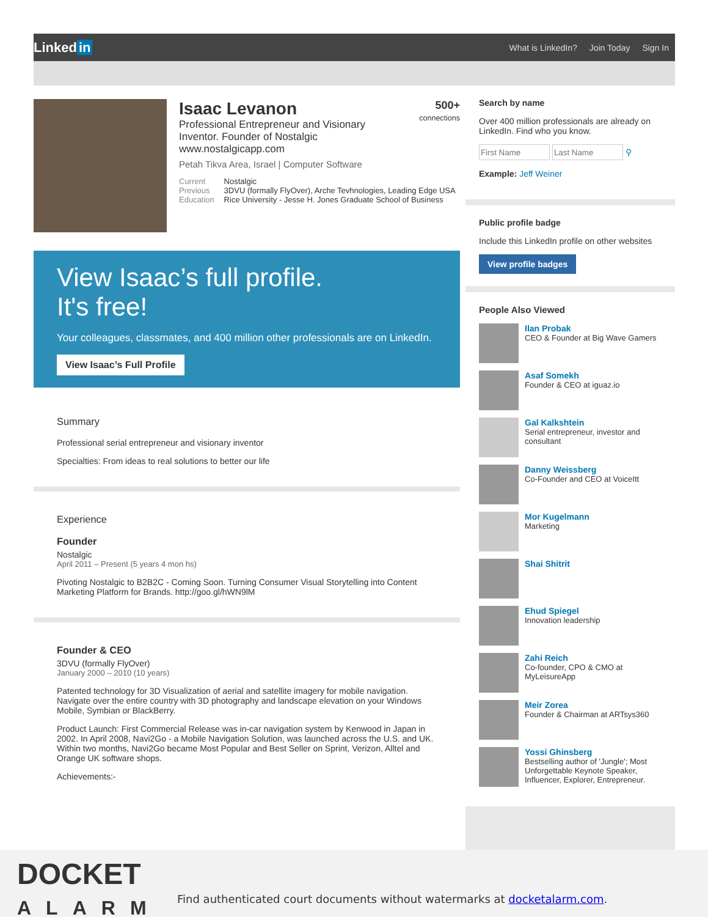Linked in
What is LinkedIn? Join Today Sign In
500+
connections
Isaac Levanon
Professional Entrepreneur and Visionary
Inventor. Founder of Nostalgic
www.nostalgicapp.com
Petah Tikva Area, Israel | Computer Software
Current Nostalgic
Previous 3DVU (formally FlyOver), Arche Tevhnologies, Leading Edge USA
Education Rice University - Jesse H. Jones Graduate School of Business
View Isaac’s full profile.
It's free!
Your colleagues, classmates, and 400 million other professionals are on LinkedIn.
View Isaac’s Full Profile
Summary
Professional serial entrepreneur and visionary inventor
Specialties: From ideas to real solutions to better our life
Experience
Founder
Nostalgic
April 2011 – Present (5 years 4 mon hs)
Pivoting Nostalgic to B2B2C - Coming Soon. Turning Consumer Visual Storytelling into Content Marketing Platform for Brands. http://goo.gl/hWN9lM
Founder & CEO
3DVU (formally FlyOver)
January 2000 – 2010 (10 years)
Patented technology for 3D Visualization of aerial and satellite imagery for mobile navigation. Navigate over the entire country with 3D photography and landscape elevation on your Windows Mobile, Symbian or BlackBerry.
Product Launch: First Commercial Release was in-car navigation system by Kenwood in Japan in 2002. In April 2008, Navi2Go - a Mobile Navigation Solution, was launched across the U.S. and UK. Within two months, Navi2Go became Most Popular and Best Seller on Sprint, Verizon, Alltel and Orange UK software shops.
Achievements:-
Search by name
Over 400 million professionals are already on LinkedIn. Find who you know.
⚲
Example: Jeff Weiner
Public profile badge
Include this LinkedIn profile on other websites
View profile badges
People Also Viewed
Ilan Probak
CEO & Founder at Big Wave Gamers
Asaf Somekh
Founder & CEO at iguaz.io
Gal Kalkshtein
Serial entrepreneur, investor and consultant
Danny Weissberg
Co-Founder and CEO at VoiceItt
Mor Kugelmann
Marketing
Shai Shitrit
Ehud Spiegel
Innovation leadership
Zahi Reich
Co-founder, CPO & CMO at MyLeisureApp
Meir Zorea
Founder & Chairman at ARTsys360
Yossi Ghinsberg
Bestselling author of 'Jungle'; Most Unforgettable Keynote Speaker, Influencer, Explorer, Entrepreneur.
DOCKET
ALARM
Find authenticated court documents without watermarks at docketalarm.com.